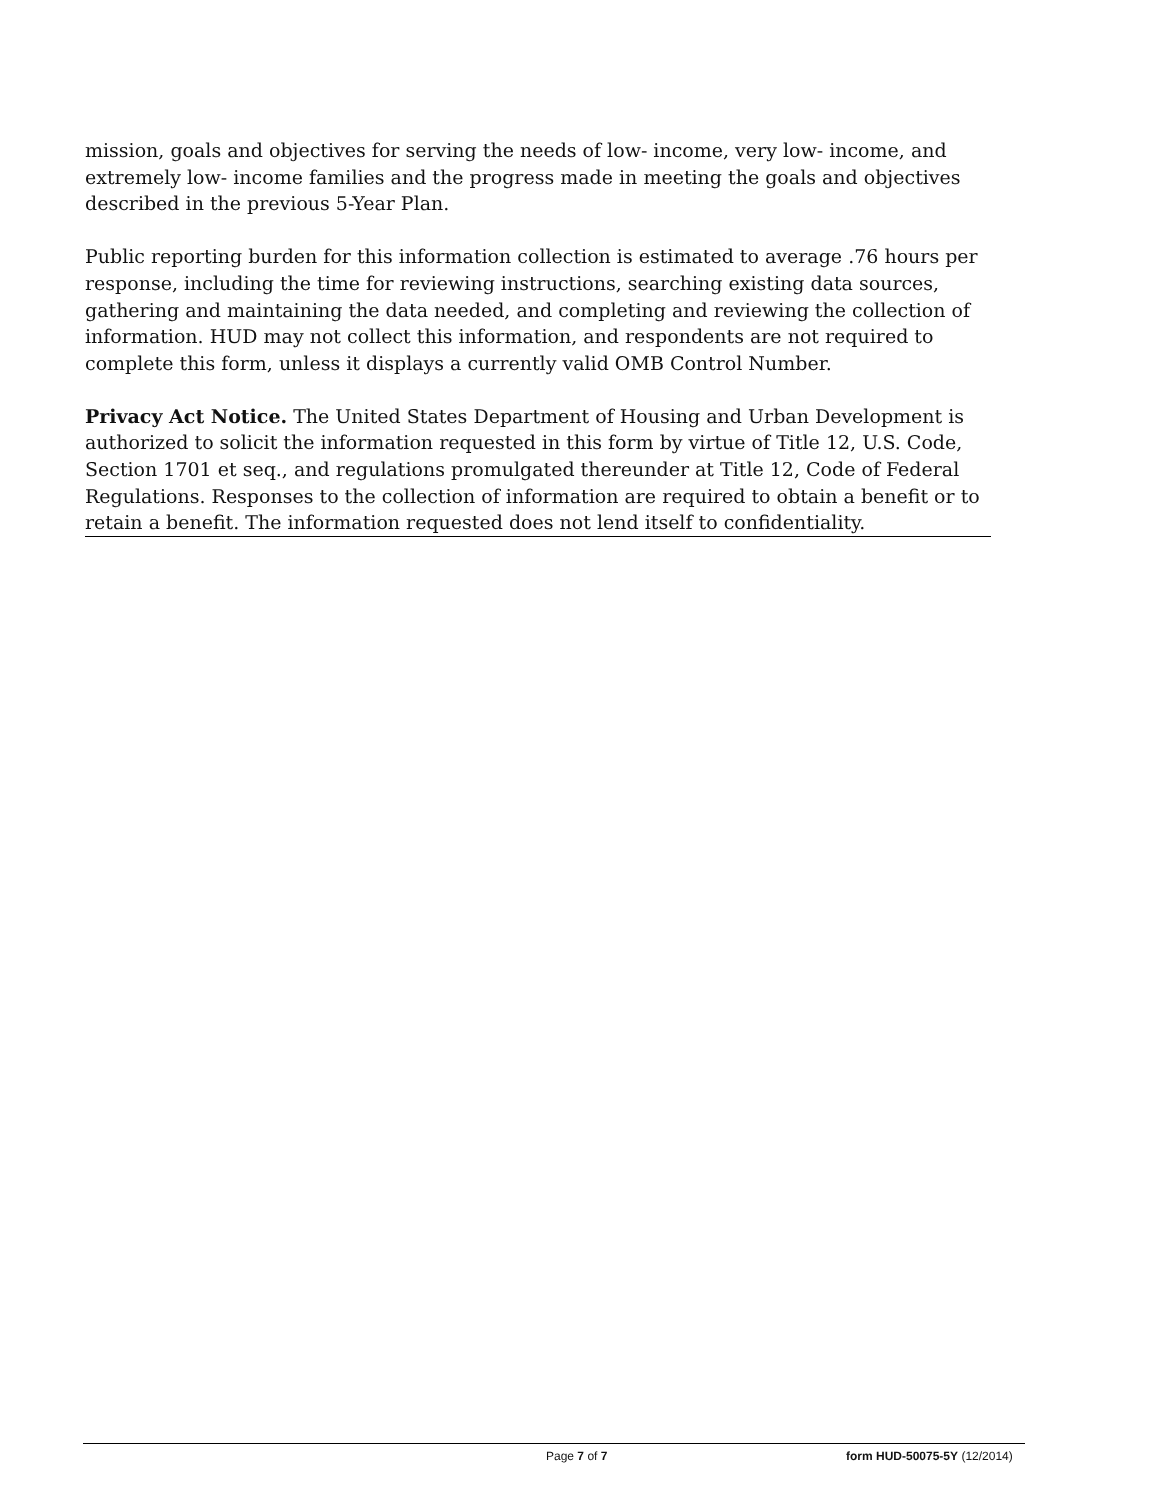mission, goals and objectives for serving the needs of low- income, very low- income, and extremely low- income families and the progress made in meeting the goals and objectives described in the previous 5-Year Plan.
Public reporting burden for this information collection is estimated to average .76 hours per response, including the time for reviewing instructions, searching existing data sources, gathering and maintaining the data needed, and completing and reviewing the collection of information. HUD may not collect this information, and respondents are not required to complete this form, unless it displays a currently valid OMB Control Number.
Privacy Act Notice. The United States Department of Housing and Urban Development is authorized to solicit the information requested in this form by virtue of Title 12, U.S. Code, Section 1701 et seq., and regulations promulgated thereunder at Title 12, Code of Federal Regulations. Responses to the collection of information are required to obtain a benefit or to retain a benefit. The information requested does not lend itself to confidentiality.
Page 7 of 7 form HUD-50075-5Y (12/2014)